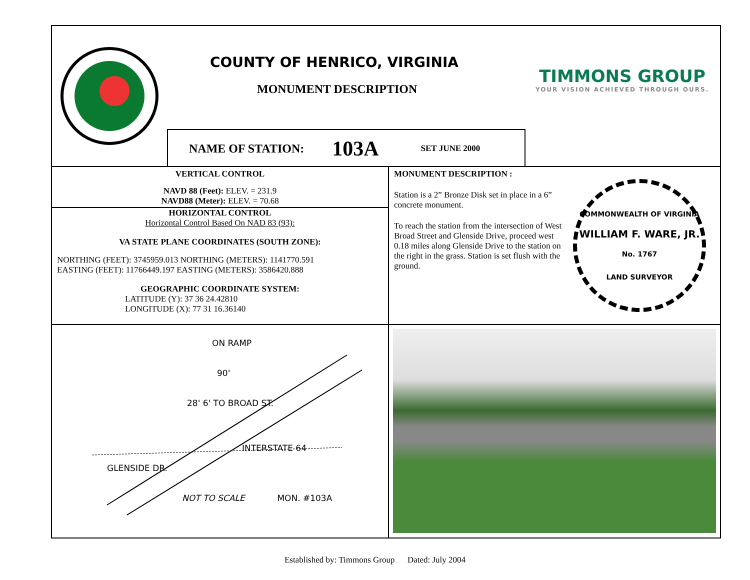COUNTY OF HENRICO, VIRGINIA
MONUMENT DESCRIPTION
NAME OF STATION: 103A SET JUNE 2000
TIMMONS GROUP
YOUR VISION ACHIEVED THROUGH OURS.
VERTICAL CONTROL
NAVD 88 (Feet): ELEV. = 231.9
NAVD88 (Meter): ELEV. = 70.68
HORIZONTAL CONTROL
Horizontal Control Based On NAD 83 (93):
VA STATE PLANE COORDINATES (SOUTH ZONE):
NORTHING (FEET): 3745959.013 NORTHING (METERS): 1141770.591
EASTING (FEET): 11766449.197 EASTING (METERS): 3586420.888
GEOGRAPHIC COORDINATE SYSTEM:
LATITUDE (Y): 37 36 24.42810
LONGITUDE (X): 77 31 16.36140
MONUMENT DESCRIPTION :
Station is a 2” Bronze Disk set in place in a 6” concrete monument.
To reach the station from the intersection of West Broad Street and Glenside Drive, proceed west 0.18 miles along Glenside Drive to the station on the right in the grass. Station is set flush with the ground.
COMMONWEALTH OF VIRGINIA
WILLIAM F. WARE, JR.
No. 1767
LAND SURVEYOR
ON RAMP
90'
28' 6' TO BROAD ST.
INTERSTATE 64
GLENSIDE DR.
NOT TO SCALE MON. #103A
Established by: Timmons Group Dated: July 2004